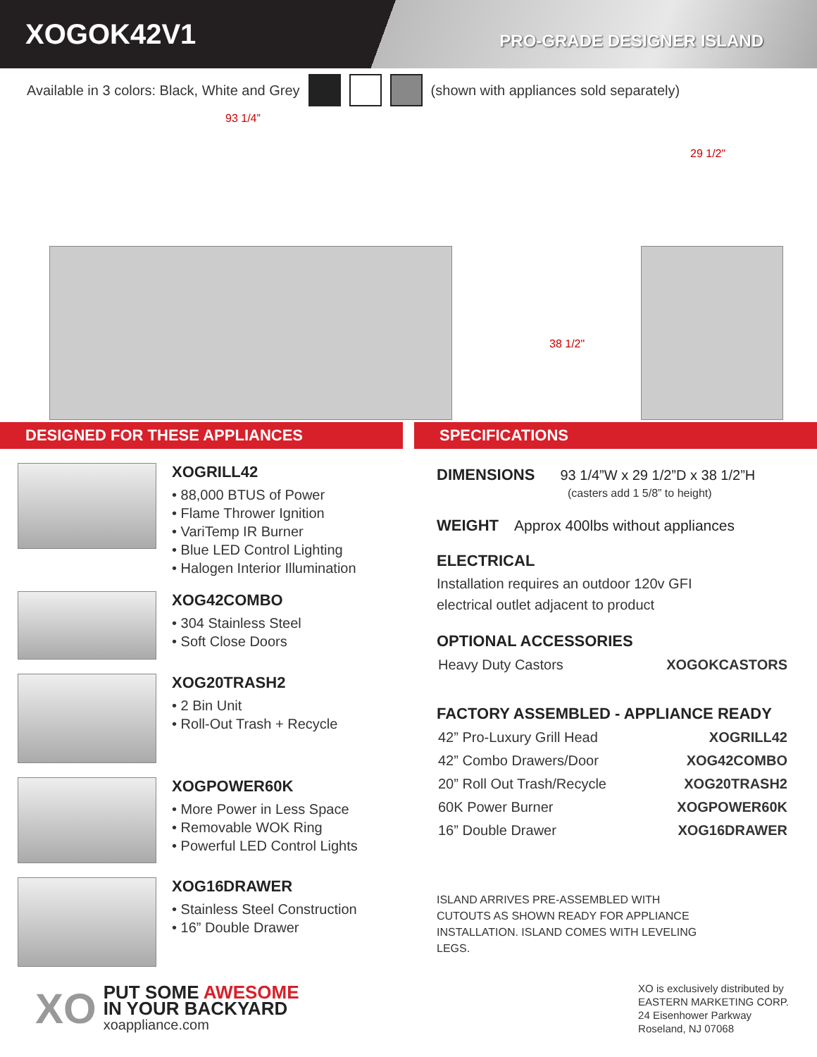XOGOK42V1
PRO-GRADE DESIGNER ISLAND
Available in 3 colors: Black, White and Grey (shown with appliances sold separately)
93 1/4”
29 1/2"
38 1/2"
DESIGNED FOR THESE APPLIANCES SPECIFICATIONS
XOGRILL42
• 88,000 BTUS of Power
• Flame Thrower Ignition
• VariTemp IR Burner
• Blue LED Control Lighting
• Halogen Interior Illumination
XOG42COMBO
• 304 Stainless Steel
• Soft Close Doors
XOG20TRASH2
• 2 Bin Unit
• Roll-Out Trash + Recycle
XOGPOWER60K
• More Power in Less Space
• Removable WOK Ring
• Powerful LED Control Lights
XOG16DRAWER
• Stainless Steel Construction
• 16” Double Drawer
DIMENSIONS 93 1/4”W x 29 1/2”D x 38 1/2”H
(casters add 1 5/8” to height)
WEIGHT Approx 400lbs without appliances
ELECTRICAL
Installation requires an outdoor 120v GFI
electrical outlet adjacent to product
OPTIONAL ACCESSORIES
| Heavy Duty Castors | XOGOKCASTORS |
FACTORY ASSEMBLED - APPLIANCE READY
| 42” Pro-Luxury Grill Head | XOGRILL42 |
| 42” Combo Drawers/Door | XOG42COMBO |
| 20” Roll Out Trash/Recycle | XOG20TRASH2 |
| 60K Power Burner | XOGPOWER60K |
| 16” Double Drawer | XOG16DRAWER |
ISLAND ARRIVES PRE-ASSEMBLED WITH
CUTOUTS AS SHOWN READY FOR APPLIANCE
INSTALLATION. ISLAND COMES WITH LEVELING
LEGS.
XO
PUT SOME AWESOME
IN YOUR BACKYARD
xoappliance.com
XO is exclusively distributed by
EASTERN MARKETING CORP.
24 Eisenhower Parkway
Roseland, NJ 07068